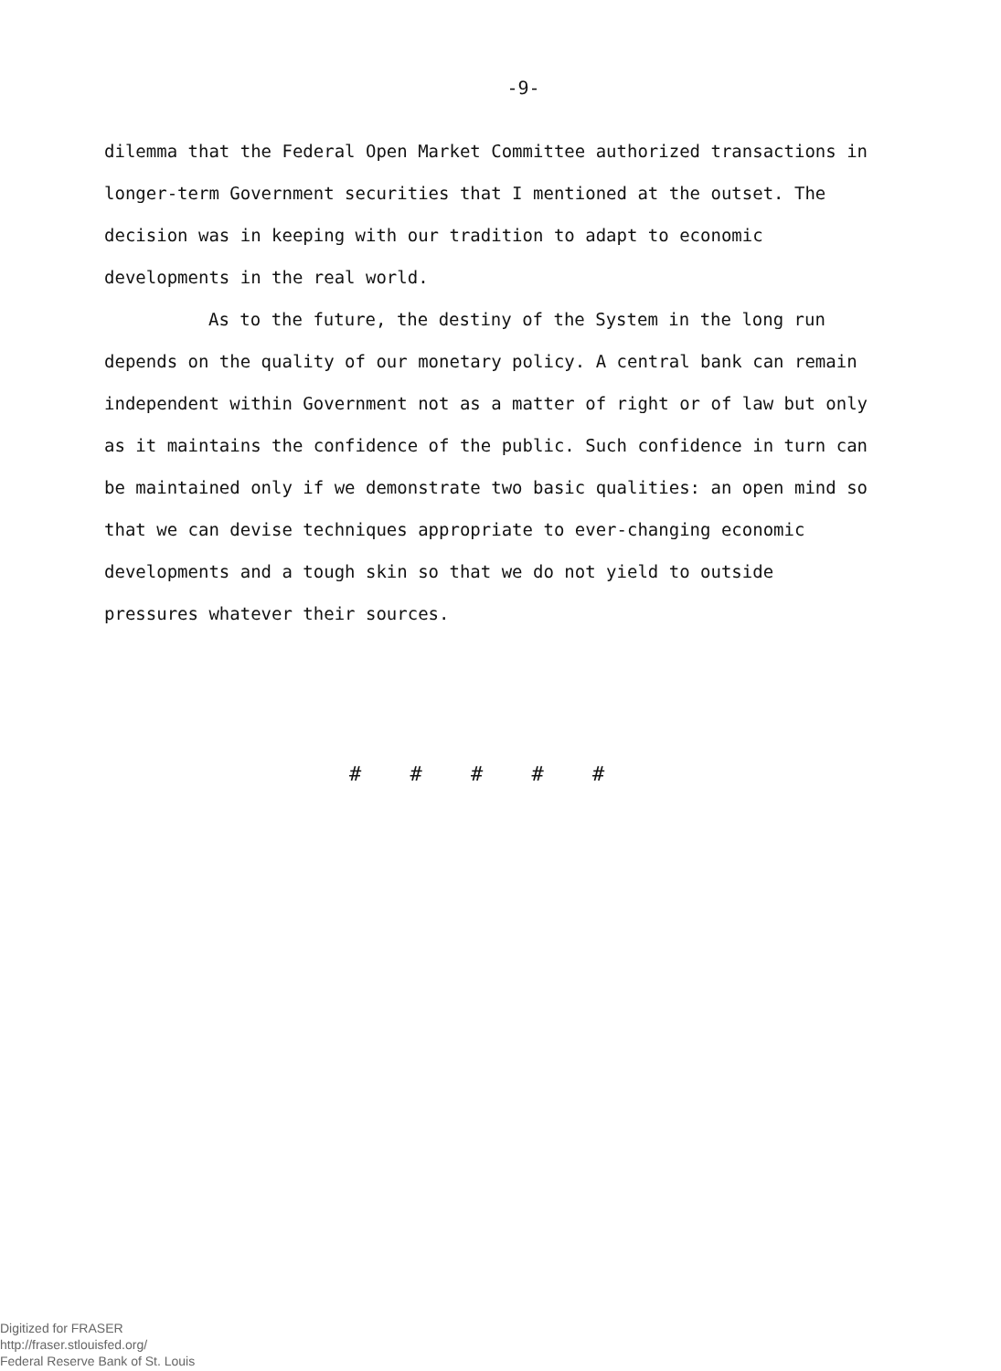-9-
dilemma that the Federal Open Market Committee authorized transactions in longer-term Government securities that I mentioned at the outset. The decision was in keeping with our tradition to adapt to economic developments in the real world.
As to the future, the destiny of the System in the long run depends on the quality of our monetary policy. A central bank can remain independent within Government not as a matter of right or of law but only as it maintains the confidence of the public. Such confidence in turn can be maintained only if we demonstrate two basic qualities: an open mind so that we can devise techniques appropriate to ever-changing economic developments and a tough skin so that we do not yield to outside pressures whatever their sources.
# # # # #
Digitized for FRASER
http://fraser.stlouisfed.org/
Federal Reserve Bank of St. Louis